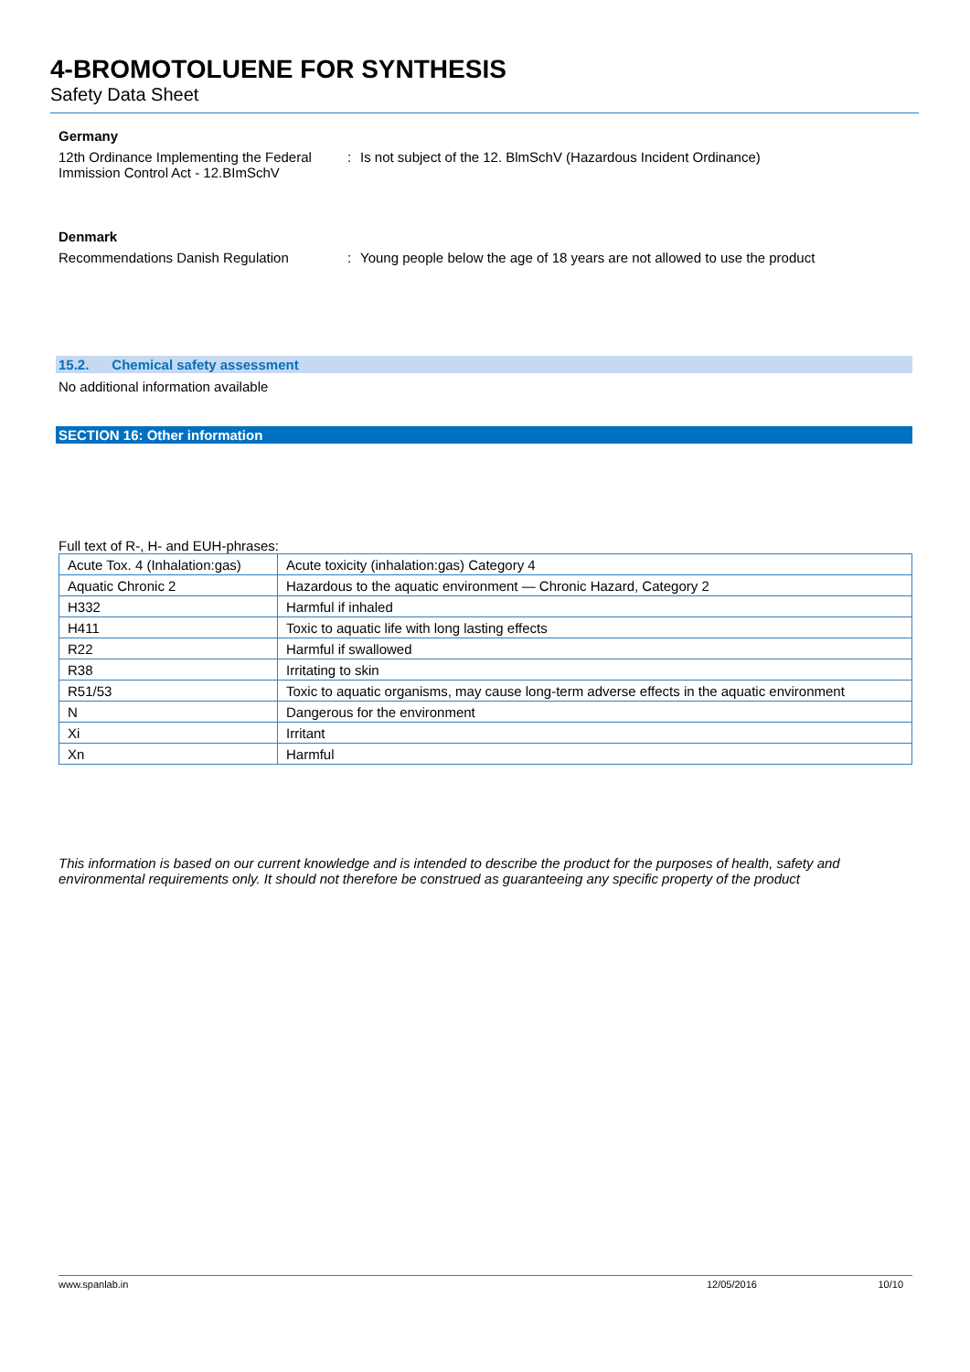4-BROMOTOLUENE FOR SYNTHESIS
Safety Data Sheet
Germany
12th Ordinance Implementing the Federal Immission Control Act - 12.BImSchV
: Is not subject of the 12. BlmSchV (Hazardous Incident Ordinance)
Denmark
Recommendations Danish Regulation : Young people below the age of 18 years are not allowed to use the product
15.2. Chemical safety assessment
No additional information available
SECTION 16: Other information
Full text of R-, H- and EUH-phrases:
| Acute Tox. 4 (Inhalation:gas) | Acute toxicity (inhalation:gas) Category 4 |
| Aquatic Chronic 2 | Hazardous to the aquatic environment — Chronic Hazard, Category 2 |
| H332 | Harmful if inhaled |
| H411 | Toxic to aquatic life with long lasting effects |
| R22 | Harmful if swallowed |
| R38 | Irritating to skin |
| R51/53 | Toxic to aquatic organisms, may cause long-term adverse effects in the aquatic environment |
| N | Dangerous for the environment |
| Xi | Irritant |
| Xn | Harmful |
This information is based on our current knowledge and is intended to describe the product for the purposes of health, safety and environmental requirements only. It should not therefore be construed as guaranteeing any specific property of the product
www.spanlab.in 12/05/2016 10/10